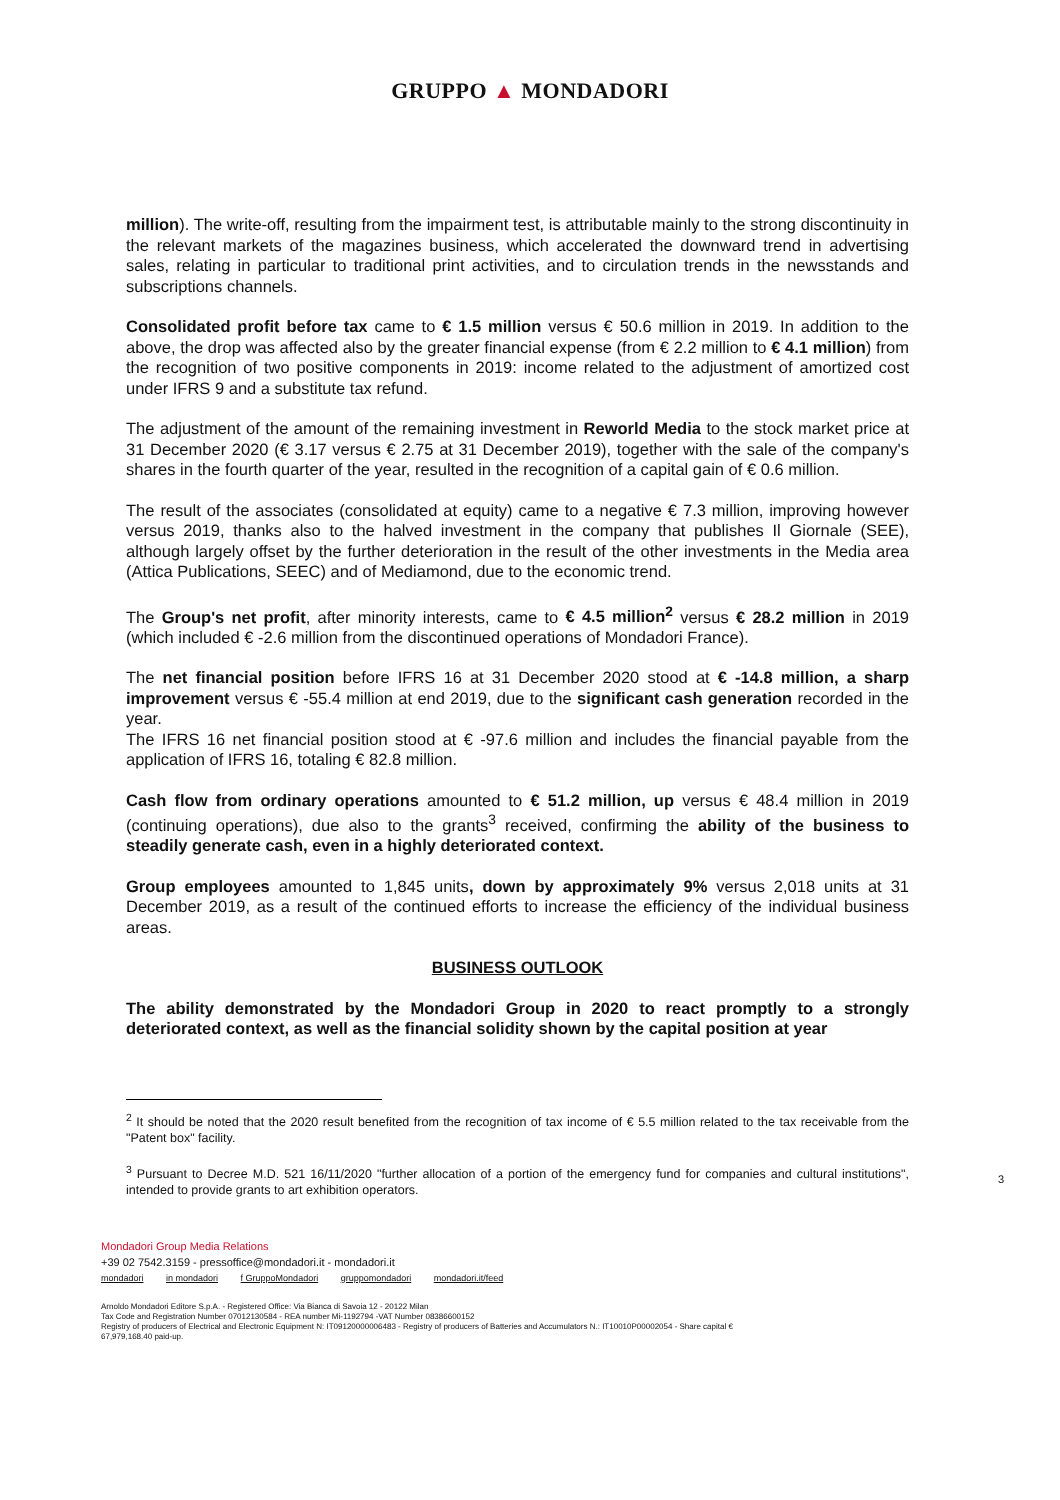GRUPPO ▲ MONDADORI
million). The write-off, resulting from the impairment test, is attributable mainly to the strong discontinuity in the relevant markets of the magazines business, which accelerated the downward trend in advertising sales, relating in particular to traditional print activities, and to circulation trends in the newsstands and subscriptions channels.
Consolidated profit before tax came to € 1.5 million versus € 50.6 million in 2019. In addition to the above, the drop was affected also by the greater financial expense (from € 2.2 million to € 4.1 million) from the recognition of two positive components in 2019: income related to the adjustment of amortized cost under IFRS 9 and a substitute tax refund.
The adjustment of the amount of the remaining investment in Reworld Media to the stock market price at 31 December 2020 (€ 3.17 versus € 2.75 at 31 December 2019), together with the sale of the company's shares in the fourth quarter of the year, resulted in the recognition of a capital gain of € 0.6 million.
The result of the associates (consolidated at equity) came to a negative € 7.3 million, improving however versus 2019, thanks also to the halved investment in the company that publishes Il Giornale (SEE), although largely offset by the further deterioration in the result of the other investments in the Media area (Attica Publications, SEEC) and of Mediamond, due to the economic trend.
The Group's net profit, after minority interests, came to € 4.5 million<sup>2</sup> versus € 28.2 million in 2019 (which included € -2.6 million from the discontinued operations of Mondadori France).
The net financial position before IFRS 16 at 31 December 2020 stood at € -14.8 million, a sharp improvement versus € -55.4 million at end 2019, due to the significant cash generation recorded in the year.
The IFRS 16 net financial position stood at € -97.6 million and includes the financial payable from the application of IFRS 16, totaling € 82.8 million.
Cash flow from ordinary operations amounted to € 51.2 million, up versus € 48.4 million in 2019 (continuing operations), due also to the grants<sup>3</sup> received, confirming the ability of the business to steadily generate cash, even in a highly deteriorated context.
Group employees amounted to 1,845 units, down by approximately 9% versus 2,018 units at 31 December 2019, as a result of the continued efforts to increase the efficiency of the individual business areas.
BUSINESS OUTLOOK
The ability demonstrated by the Mondadori Group in 2020 to react promptly to a strongly deteriorated context, as well as the financial solidity shown by the capital position at year
<sup>2</sup> It should be noted that the 2020 result benefited from the recognition of tax income of € 5.5 million related to the tax receivable from the "Patent box" facility.
<sup>3</sup> Pursuant to Decree M.D. 521 16/11/2020 "further allocation of a portion of the emergency fund for companies and cultural institutions", intended to provide grants to art exhibition operators.
3
Mondadori Group Media Relations
+39 02 7542.3159 - pressoffice@mondadori.it - mondadori.it
mondadori in mondadori f GruppoMondadori gruppomondadori mondadori.it/feed
Arnoldo Mondadori Editore S.p.A. - Registered Office: Via Bianca di Savoia 12 - 20122 Milan
Tax Code and Registration Number 07012130584 - REA number Mi-1192794 -VAT Number 08386600152
Registry of producers of Electrical and Electronic Equipment N: IT09120000006483 - Registry of producers of Batteries and Accumulators N.: IT10010P00002054 - Share capital €
67,979,168.40 paid-up.